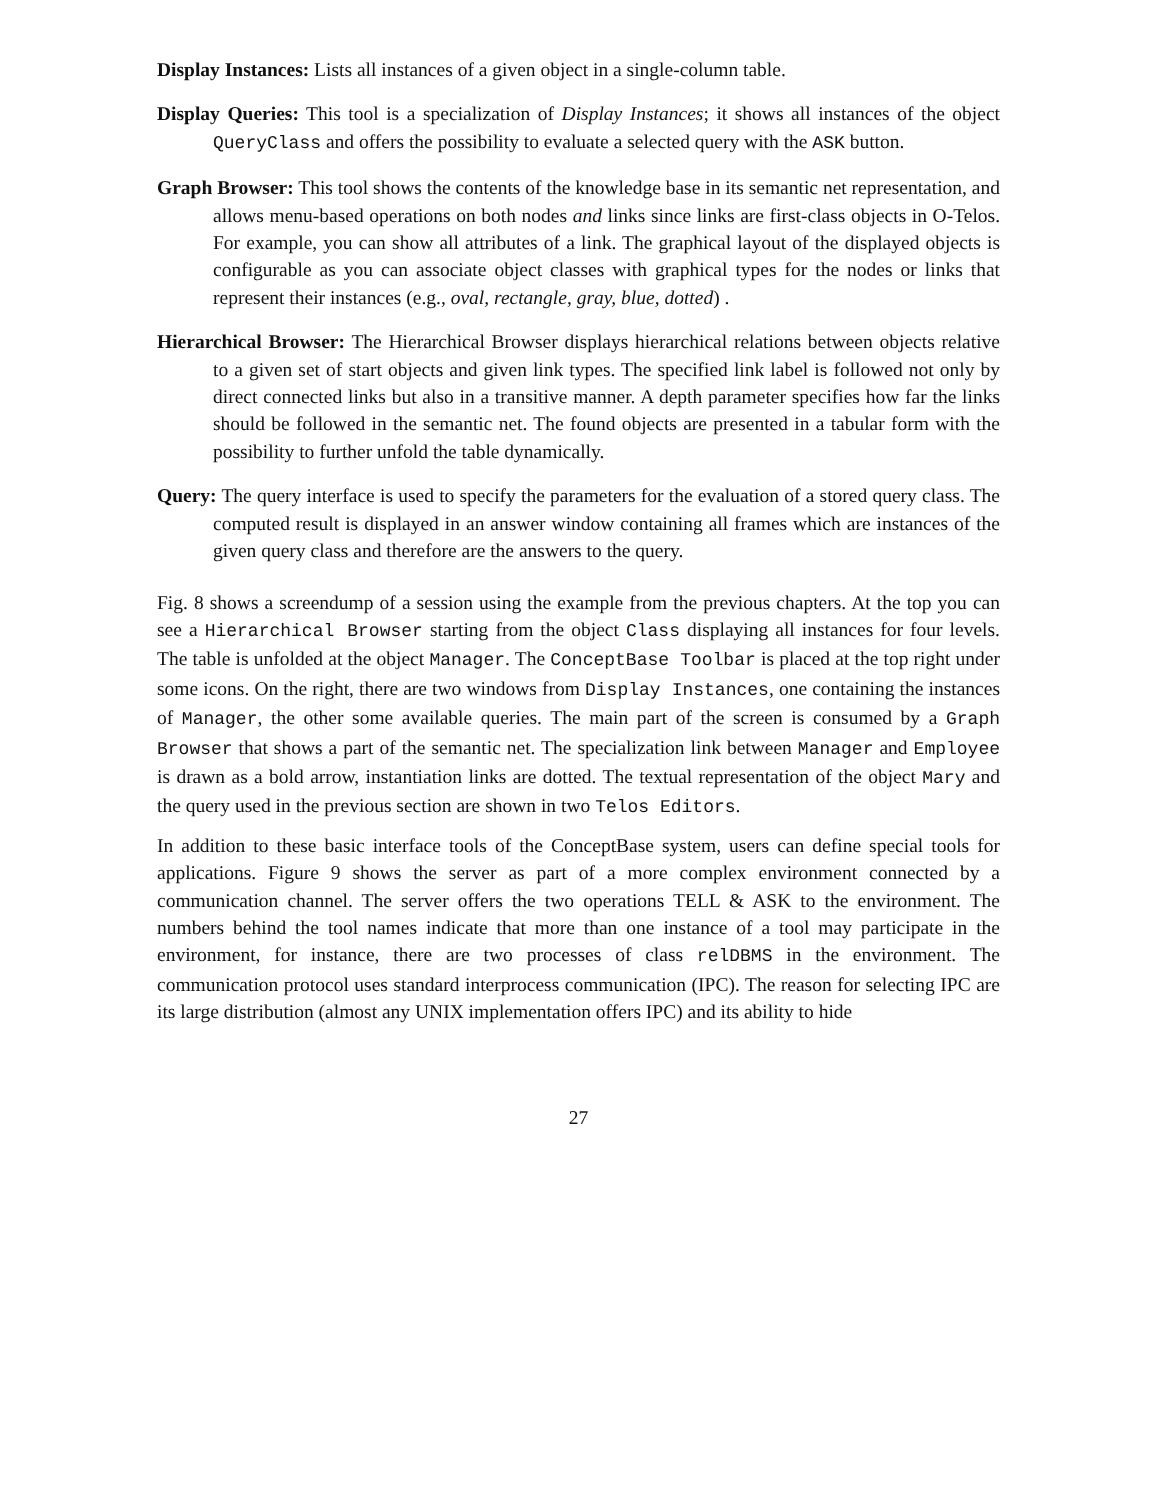Display Instances: Lists all instances of a given object in a single-column table.
Display Queries: This tool is a specialization of Display Instances; it shows all instances of the object QueryClass and offers the possibility to evaluate a selected query with the ASK button.
Graph Browser: This tool shows the contents of the knowledge base in its semantic net representation, and allows menu-based operations on both nodes and links since links are first-class objects in O-Telos. For example, you can show all attributes of a link. The graphical layout of the displayed objects is configurable as you can associate object classes with graphical types for the nodes or links that represent their instances (e.g., oval, rectangle, gray, blue, dotted) .
Hierarchical Browser: The Hierarchical Browser displays hierarchical relations between objects relative to a given set of start objects and given link types. The specified link label is followed not only by direct connected links but also in a transitive manner. A depth parameter specifies how far the links should be followed in the semantic net. The found objects are presented in a tabular form with the possibility to further unfold the table dynamically.
Query: The query interface is used to specify the parameters for the evaluation of a stored query class. The computed result is displayed in an answer window containing all frames which are instances of the given query class and therefore are the answers to the query.
Fig. 8 shows a screendump of a session using the example from the previous chapters. At the top you can see a Hierarchical Browser starting from the object Class displaying all instances for four levels. The table is unfolded at the object Manager. The ConceptBase Toolbar is placed at the top right under some icons. On the right, there are two windows from Display Instances, one containing the instances of Manager, the other some available queries. The main part of the screen is consumed by a Graph Browser that shows a part of the semantic net. The specialization link between Manager and Employee is drawn as a bold arrow, instantiation links are dotted. The textual representation of the object Mary and the query used in the previous section are shown in two Telos Editors.
In addition to these basic interface tools of the ConceptBase system, users can define special tools for applications. Figure 9 shows the server as part of a more complex environment connected by a communication channel. The server offers the two operations TELL & ASK to the environment. The numbers behind the tool names indicate that more than one instance of a tool may participate in the environment, for instance, there are two processes of class relDBMS in the environment. The communication protocol uses standard interprocess communication (IPC). The reason for selecting IPC are its large distribution (almost any UNIX implementation offers IPC) and its ability to hide
27